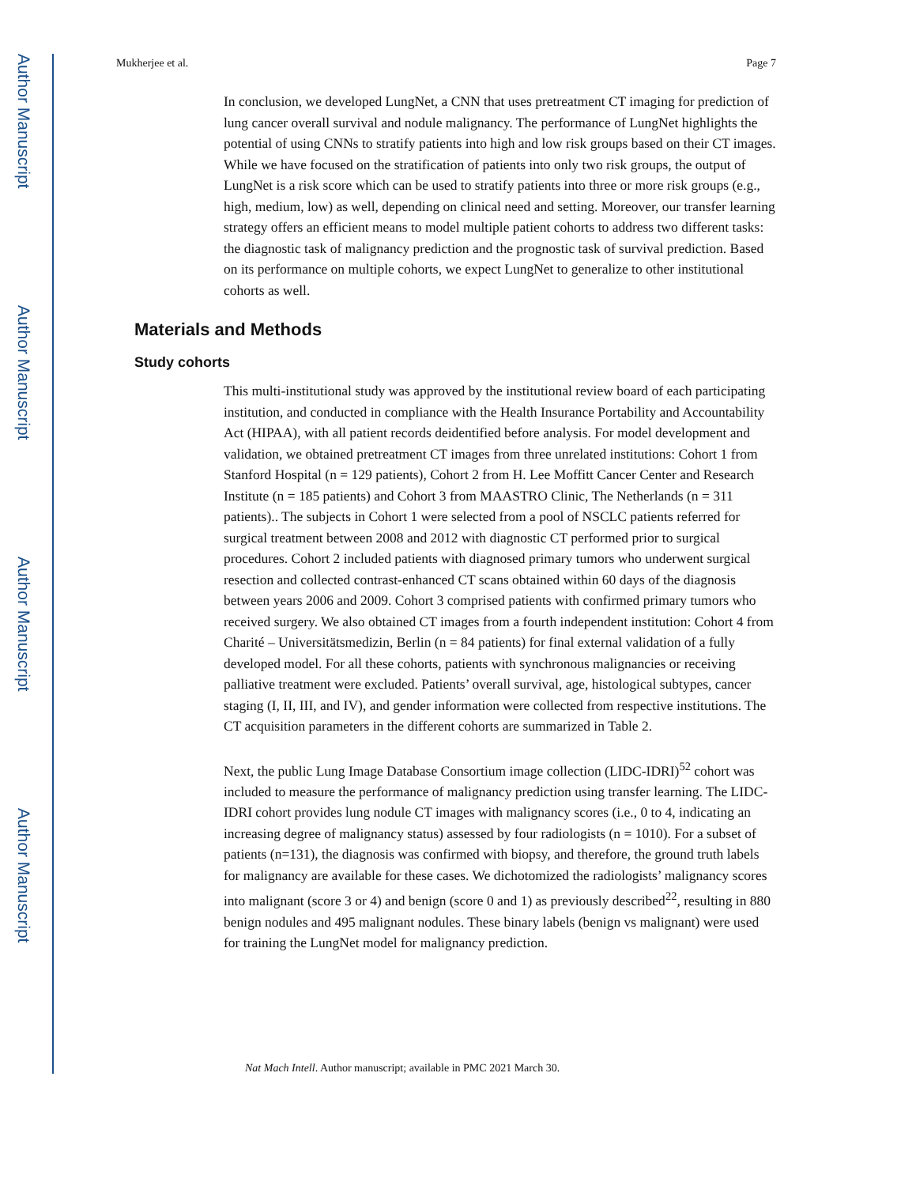Author Manuscript
Author Manuscript
Author Manuscript
Author Manuscript
Mukherjee et al. Page 7
In conclusion, we developed LungNet, a CNN that uses pretreatment CT imaging for prediction of lung cancer overall survival and nodule malignancy. The performance of LungNet highlights the potential of using CNNs to stratify patients into high and low risk groups based on their CT images. While we have focused on the stratification of patients into only two risk groups, the output of LungNet is a risk score which can be used to stratify patients into three or more risk groups (e.g., high, medium, low) as well, depending on clinical need and setting. Moreover, our transfer learning strategy offers an efficient means to model multiple patient cohorts to address two different tasks: the diagnostic task of malignancy prediction and the prognostic task of survival prediction. Based on its performance on multiple cohorts, we expect LungNet to generalize to other institutional cohorts as well.
Materials and Methods
Study cohorts
This multi-institutional study was approved by the institutional review board of each participating institution, and conducted in compliance with the Health Insurance Portability and Accountability Act (HIPAA), with all patient records deidentified before analysis. For model development and validation, we obtained pretreatment CT images from three unrelated institutions: Cohort 1 from Stanford Hospital (n = 129 patients), Cohort 2 from H. Lee Moffitt Cancer Center and Research Institute (n = 185 patients) and Cohort 3 from MAASTRO Clinic, The Netherlands (n = 311 patients).. The subjects in Cohort 1 were selected from a pool of NSCLC patients referred for surgical treatment between 2008 and 2012 with diagnostic CT performed prior to surgical procedures. Cohort 2 included patients with diagnosed primary tumors who underwent surgical resection and collected contrast-enhanced CT scans obtained within 60 days of the diagnosis between years 2006 and 2009. Cohort 3 comprised patients with confirmed primary tumors who received surgery. We also obtained CT images from a fourth independent institution: Cohort 4 from Charité – Universitätsmedizin, Berlin (n = 84 patients) for final external validation of a fully developed model. For all these cohorts, patients with synchronous malignancies or receiving palliative treatment were excluded. Patients’ overall survival, age, histological subtypes, cancer staging (I, II, III, and IV), and gender information were collected from respective institutions. The CT acquisition parameters in the different cohorts are summarized in Table 2.
Next, the public Lung Image Database Consortium image collection (LIDC-IDRI)<sup>52</sup> cohort was included to measure the performance of malignancy prediction using transfer learning. The LIDC-IDRI cohort provides lung nodule CT images with malignancy scores (i.e., 0 to 4, indicating an increasing degree of malignancy status) assessed by four radiologists (n = 1010). For a subset of patients (n=131), the diagnosis was confirmed with biopsy, and therefore, the ground truth labels for malignancy are available for these cases. We dichotomized the radiologists’ malignancy scores into malignant (score 3 or 4) and benign (score 0 and 1) as previously described<sup>22</sup>, resulting in 880 benign nodules and 495 malignant nodules. These binary labels (benign vs malignant) were used for training the LungNet model for malignancy prediction.
Nat Mach Intell. Author manuscript; available in PMC 2021 March 30.